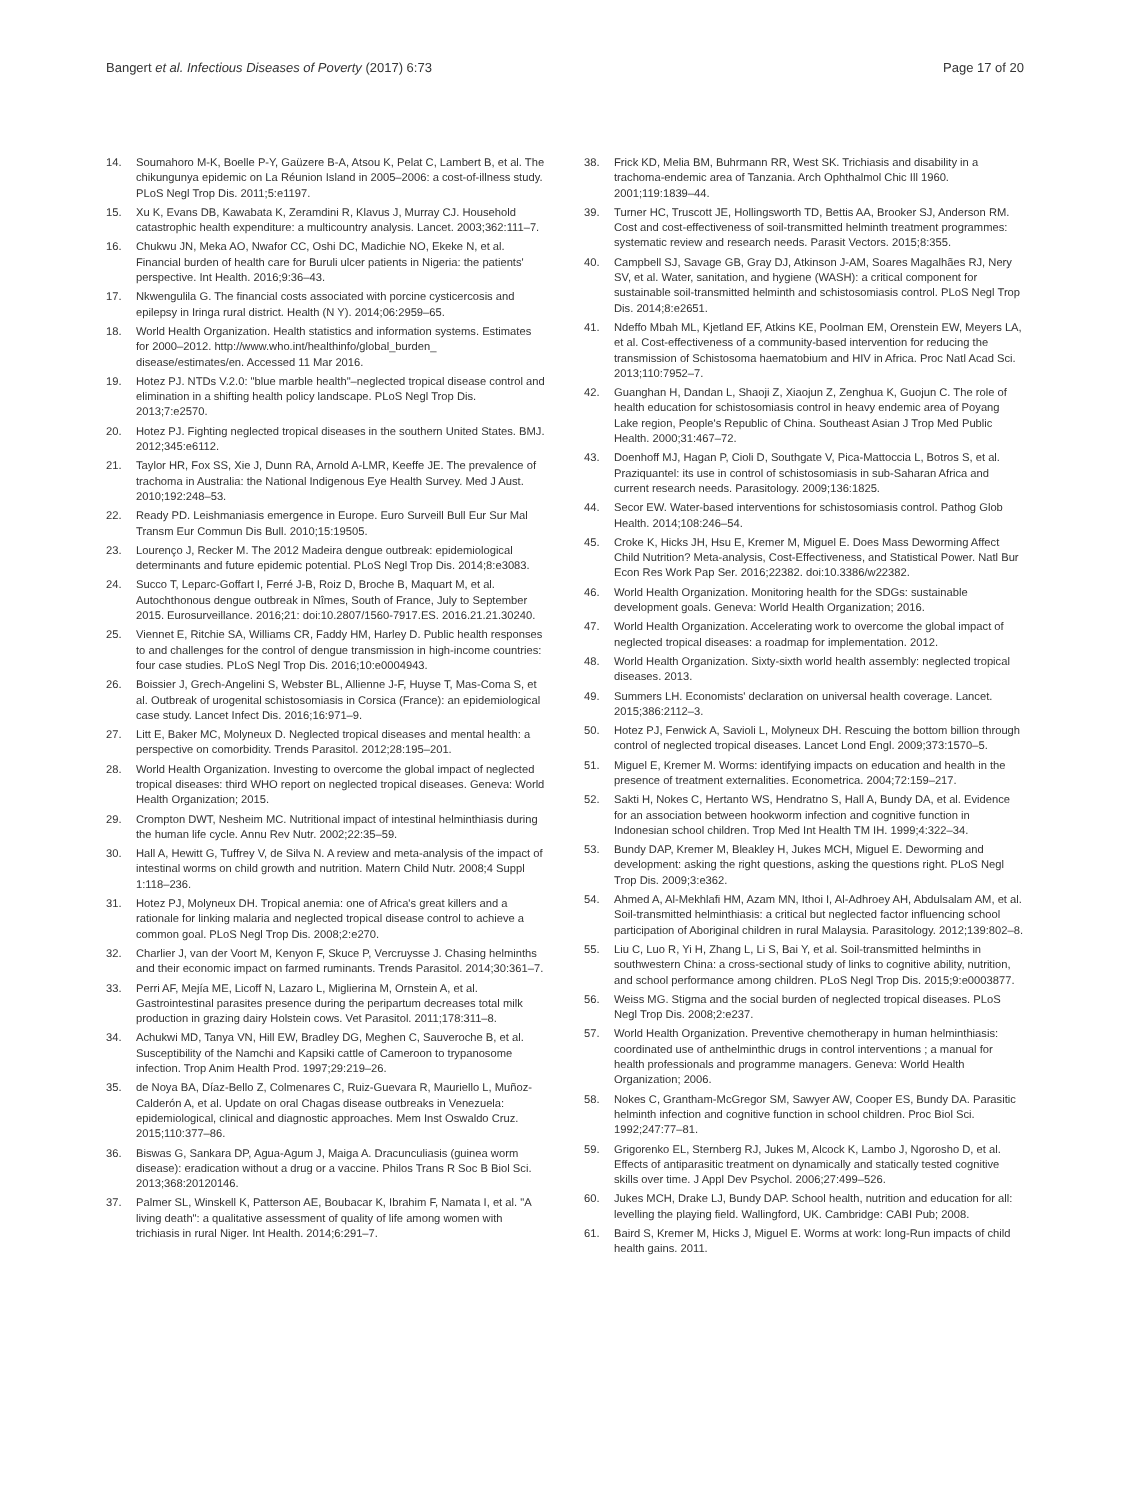Bangert et al. Infectious Diseases of Poverty (2017) 6:73 Page 17 of 20
14. Soumahoro M-K, Boelle P-Y, Gaüzere B-A, Atsou K, Pelat C, Lambert B, et al. The chikungunya epidemic on La Réunion Island in 2005–2006: a cost-of-illness study. PLoS Negl Trop Dis. 2011;5:e1197.
15. Xu K, Evans DB, Kawabata K, Zeramdini R, Klavus J, Murray CJ. Household catastrophic health expenditure: a multicountry analysis. Lancet. 2003;362:111–7.
16. Chukwu JN, Meka AO, Nwafor CC, Oshi DC, Madichie NO, Ekeke N, et al. Financial burden of health care for Buruli ulcer patients in Nigeria: the patients' perspective. Int Health. 2016;9:36–43.
17. Nkwengulila G. The financial costs associated with porcine cysticercosis and epilepsy in Iringa rural district. Health (N Y). 2014;06:2959–65.
18. World Health Organization. Health statistics and information systems. Estimates for 2000–2012. http://www.who.int/healthinfo/global_burden_ disease/estimates/en. Accessed 11 Mar 2016.
19. Hotez PJ. NTDs V.2.0: "blue marble health"–neglected tropical disease control and elimination in a shifting health policy landscape. PLoS Negl Trop Dis. 2013;7:e2570.
20. Hotez PJ. Fighting neglected tropical diseases in the southern United States. BMJ. 2012;345:e6112.
21. Taylor HR, Fox SS, Xie J, Dunn RA, Arnold A-LMR, Keeffe JE. The prevalence of trachoma in Australia: the National Indigenous Eye Health Survey. Med J Aust. 2010;192:248–53.
22. Ready PD. Leishmaniasis emergence in Europe. Euro Surveill Bull Eur Sur Mal Transm Eur Commun Dis Bull. 2010;15:19505.
23. Lourenço J, Recker M. The 2012 Madeira dengue outbreak: epidemiological determinants and future epidemic potential. PLoS Negl Trop Dis. 2014;8:e3083.
24. Succo T, Leparc-Goffart I, Ferré J-B, Roiz D, Broche B, Maquart M, et al. Autochthonous dengue outbreak in Nîmes, South of France, July to September 2015. Eurosurveillance. 2016;21: doi:10.2807/1560-7917.ES. 2016.21.21.30240.
25. Viennet E, Ritchie SA, Williams CR, Faddy HM, Harley D. Public health responses to and challenges for the control of dengue transmission in high-income countries: four case studies. PLoS Negl Trop Dis. 2016;10:e0004943.
26. Boissier J, Grech-Angelini S, Webster BL, Allienne J-F, Huyse T, Mas-Coma S, et al. Outbreak of urogenital schistosomiasis in Corsica (France): an epidemiological case study. Lancet Infect Dis. 2016;16:971–9.
27. Litt E, Baker MC, Molyneux D. Neglected tropical diseases and mental health: a perspective on comorbidity. Trends Parasitol. 2012;28:195–201.
28. World Health Organization. Investing to overcome the global impact of neglected tropical diseases: third WHO report on neglected tropical diseases. Geneva: World Health Organization; 2015.
29. Crompton DWT, Nesheim MC. Nutritional impact of intestinal helminthiasis during the human life cycle. Annu Rev Nutr. 2002;22:35–59.
30. Hall A, Hewitt G, Tuffrey V, de Silva N. A review and meta-analysis of the impact of intestinal worms on child growth and nutrition. Matern Child Nutr. 2008;4 Suppl 1:118–236.
31. Hotez PJ, Molyneux DH. Tropical anemia: one of Africa's great killers and a rationale for linking malaria and neglected tropical disease control to achieve a common goal. PLoS Negl Trop Dis. 2008;2:e270.
32. Charlier J, van der Voort M, Kenyon F, Skuce P, Vercruysse J. Chasing helminths and their economic impact on farmed ruminants. Trends Parasitol. 2014;30:361–7.
33. Perri AF, Mejía ME, Licoff N, Lazaro L, Miglierina M, Ornstein A, et al. Gastrointestinal parasites presence during the peripartum decreases total milk production in grazing dairy Holstein cows. Vet Parasitol. 2011;178:311–8.
34. Achukwi MD, Tanya VN, Hill EW, Bradley DG, Meghen C, Sauveroche B, et al. Susceptibility of the Namchi and Kapsiki cattle of Cameroon to trypanosome infection. Trop Anim Health Prod. 1997;29:219–26.
35. de Noya BA, Díaz-Bello Z, Colmenares C, Ruiz-Guevara R, Mauriello L, Muñoz-Calderón A, et al. Update on oral Chagas disease outbreaks in Venezuela: epidemiological, clinical and diagnostic approaches. Mem Inst Oswaldo Cruz. 2015;110:377–86.
36. Biswas G, Sankara DP, Agua-Agum J, Maiga A. Dracunculiasis (guinea worm disease): eradication without a drug or a vaccine. Philos Trans R Soc B Biol Sci. 2013;368:20120146.
37. Palmer SL, Winskell K, Patterson AE, Boubacar K, Ibrahim F, Namata I, et al. "A living death": a qualitative assessment of quality of life among women with trichiasis in rural Niger. Int Health. 2014;6:291–7.
38. Frick KD, Melia BM, Buhrmann RR, West SK. Trichiasis and disability in a trachoma-endemic area of Tanzania. Arch Ophthalmol Chic Ill 1960. 2001;119:1839–44.
39. Turner HC, Truscott JE, Hollingsworth TD, Bettis AA, Brooker SJ, Anderson RM. Cost and cost-effectiveness of soil-transmitted helminth treatment programmes: systematic review and research needs. Parasit Vectors. 2015;8:355.
40. Campbell SJ, Savage GB, Gray DJ, Atkinson J-AM, Soares Magalhães RJ, Nery SV, et al. Water, sanitation, and hygiene (WASH): a critical component for sustainable soil-transmitted helminth and schistosomiasis control. PLoS Negl Trop Dis. 2014;8:e2651.
41. Ndeffo Mbah ML, Kjetland EF, Atkins KE, Poolman EM, Orenstein EW, Meyers LA, et al. Cost-effectiveness of a community-based intervention for reducing the transmission of Schistosoma haematobium and HIV in Africa. Proc Natl Acad Sci. 2013;110:7952–7.
42. Guanghan H, Dandan L, Shaoji Z, Xiaojun Z, Zenghua K, Guojun C. The role of health education for schistosomiasis control in heavy endemic area of Poyang Lake region, People's Republic of China. Southeast Asian J Trop Med Public Health. 2000;31:467–72.
43. Doenhoff MJ, Hagan P, Cioli D, Southgate V, Pica-Mattoccia L, Botros S, et al. Praziquantel: its use in control of schistosomiasis in sub-Saharan Africa and current research needs. Parasitology. 2009;136:1825.
44. Secor EW. Water-based interventions for schistosomiasis control. Pathog Glob Health. 2014;108:246–54.
45. Croke K, Hicks JH, Hsu E, Kremer M, Miguel E. Does Mass Deworming Affect Child Nutrition? Meta-analysis, Cost-Effectiveness, and Statistical Power. Natl Bur Econ Res Work Pap Ser. 2016;22382. doi:10.3386/w22382.
46. World Health Organization. Monitoring health for the SDGs: sustainable development goals. Geneva: World Health Organization; 2016.
47. World Health Organization. Accelerating work to overcome the global impact of neglected tropical diseases: a roadmap for implementation. 2012.
48. World Health Organization. Sixty-sixth world health assembly: neglected tropical diseases. 2013.
49. Summers LH. Economists' declaration on universal health coverage. Lancet. 2015;386:2112–3.
50. Hotez PJ, Fenwick A, Savioli L, Molyneux DH. Rescuing the bottom billion through control of neglected tropical diseases. Lancet Lond Engl. 2009;373:1570–5.
51. Miguel E, Kremer M. Worms: identifying impacts on education and health in the presence of treatment externalities. Econometrica. 2004;72:159–217.
52. Sakti H, Nokes C, Hertanto WS, Hendratno S, Hall A, Bundy DA, et al. Evidence for an association between hookworm infection and cognitive function in Indonesian school children. Trop Med Int Health TM IH. 1999;4:322–34.
53. Bundy DAP, Kremer M, Bleakley H, Jukes MCH, Miguel E. Deworming and development: asking the right questions, asking the questions right. PLoS Negl Trop Dis. 2009;3:e362.
54. Ahmed A, Al-Mekhlafi HM, Azam MN, Ithoi I, Al-Adhroey AH, Abdulsalam AM, et al. Soil-transmitted helminthiasis: a critical but neglected factor influencing school participation of Aboriginal children in rural Malaysia. Parasitology. 2012;139:802–8.
55. Liu C, Luo R, Yi H, Zhang L, Li S, Bai Y, et al. Soil-transmitted helminths in southwestern China: a cross-sectional study of links to cognitive ability, nutrition, and school performance among children. PLoS Negl Trop Dis. 2015;9:e0003877.
56. Weiss MG. Stigma and the social burden of neglected tropical diseases. PLoS Negl Trop Dis. 2008;2:e237.
57. World Health Organization. Preventive chemotherapy in human helminthiasis: coordinated use of anthelminthic drugs in control interventions ; a manual for health professionals and programme managers. Geneva: World Health Organization; 2006.
58. Nokes C, Grantham-McGregor SM, Sawyer AW, Cooper ES, Bundy DA. Parasitic helminth infection and cognitive function in school children. Proc Biol Sci. 1992;247:77–81.
59. Grigorenko EL, Sternberg RJ, Jukes M, Alcock K, Lambo J, Ngorosho D, et al. Effects of antiparasitic treatment on dynamically and statically tested cognitive skills over time. J Appl Dev Psychol. 2006;27:499–526.
60. Jukes MCH, Drake LJ, Bundy DAP. School health, nutrition and education for all: levelling the playing field. Wallingford, UK. Cambridge: CABI Pub; 2008.
61. Baird S, Kremer M, Hicks J, Miguel E. Worms at work: long-Run impacts of child health gains. 2011.